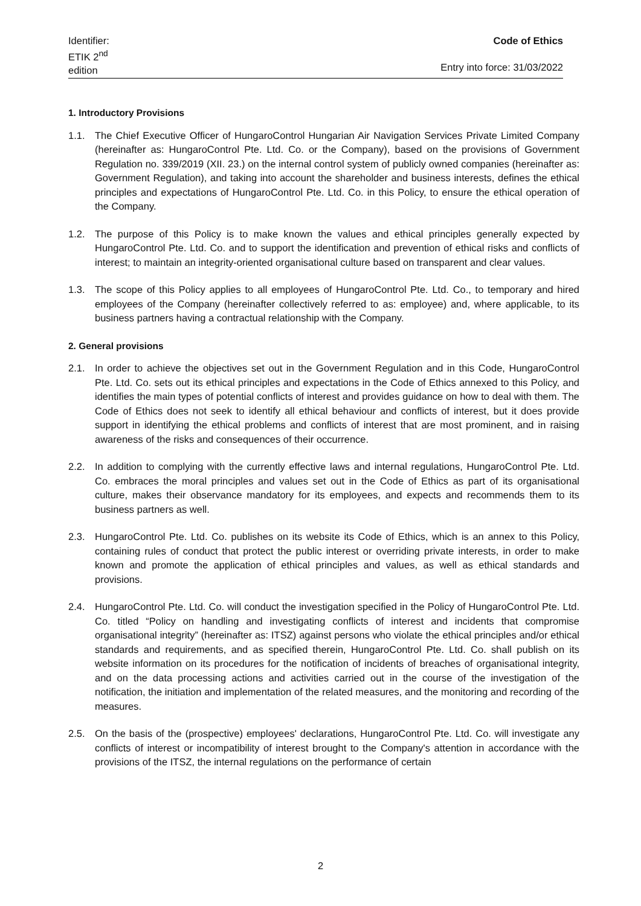Identifier: ETIK 2<sup>nd</sup> edition
Code of Ethics
Entry into force: 31/03/2022
1. Introductory Provisions
1.1. The Chief Executive Officer of HungaroControl Hungarian Air Navigation Services Private Limited Company (hereinafter as: HungaroControl Pte. Ltd. Co. or the Company), based on the provisions of Government Regulation no. 339/2019 (XII. 23.) on the internal control system of publicly owned companies (hereinafter as: Government Regulation), and taking into account the shareholder and business interests, defines the ethical principles and expectations of HungaroControl Pte. Ltd. Co. in this Policy, to ensure the ethical operation of the Company.
1.2. The purpose of this Policy is to make known the values and ethical principles generally expected by HungaroControl Pte. Ltd. Co. and to support the identification and prevention of ethical risks and conflicts of interest; to maintain an integrity-oriented organisational culture based on transparent and clear values.
1.3. The scope of this Policy applies to all employees of HungaroControl Pte. Ltd. Co., to temporary and hired employees of the Company (hereinafter collectively referred to as: employee) and, where applicable, to its business partners having a contractual relationship with the Company.
2. General provisions
2.1. In order to achieve the objectives set out in the Government Regulation and in this Code, HungaroControl Pte. Ltd. Co. sets out its ethical principles and expectations in the Code of Ethics annexed to this Policy, and identifies the main types of potential conflicts of interest and provides guidance on how to deal with them. The Code of Ethics does not seek to identify all ethical behaviour and conflicts of interest, but it does provide support in identifying the ethical problems and conflicts of interest that are most prominent, and in raising awareness of the risks and consequences of their occurrence.
2.2. In addition to complying with the currently effective laws and internal regulations, HungaroControl Pte. Ltd. Co. embraces the moral principles and values set out in the Code of Ethics as part of its organisational culture, makes their observance mandatory for its employees, and expects and recommends them to its business partners as well.
2.3. HungaroControl Pte. Ltd. Co. publishes on its website its Code of Ethics, which is an annex to this Policy, containing rules of conduct that protect the public interest or overriding private interests, in order to make known and promote the application of ethical principles and values, as well as ethical standards and provisions.
2.4. HungaroControl Pte. Ltd. Co. will conduct the investigation specified in the Policy of HungaroControl Pte. Ltd. Co. titled “Policy on handling and investigating conflicts of interest and incidents that compromise organisational integrity” (hereinafter as: ITSZ) against persons who violate the ethical principles and/or ethical standards and requirements, and as specified therein, HungaroControl Pte. Ltd. Co. shall publish on its website information on its procedures for the notification of incidents of breaches of organisational integrity, and on the data processing actions and activities carried out in the course of the investigation of the notification, the initiation and implementation of the related measures, and the monitoring and recording of the measures.
2.5. On the basis of the (prospective) employees' declarations, HungaroControl Pte. Ltd. Co. will investigate any conflicts of interest or incompatibility of interest brought to the Company's attention in accordance with the provisions of the ITSZ, the internal regulations on the performance of certain
2